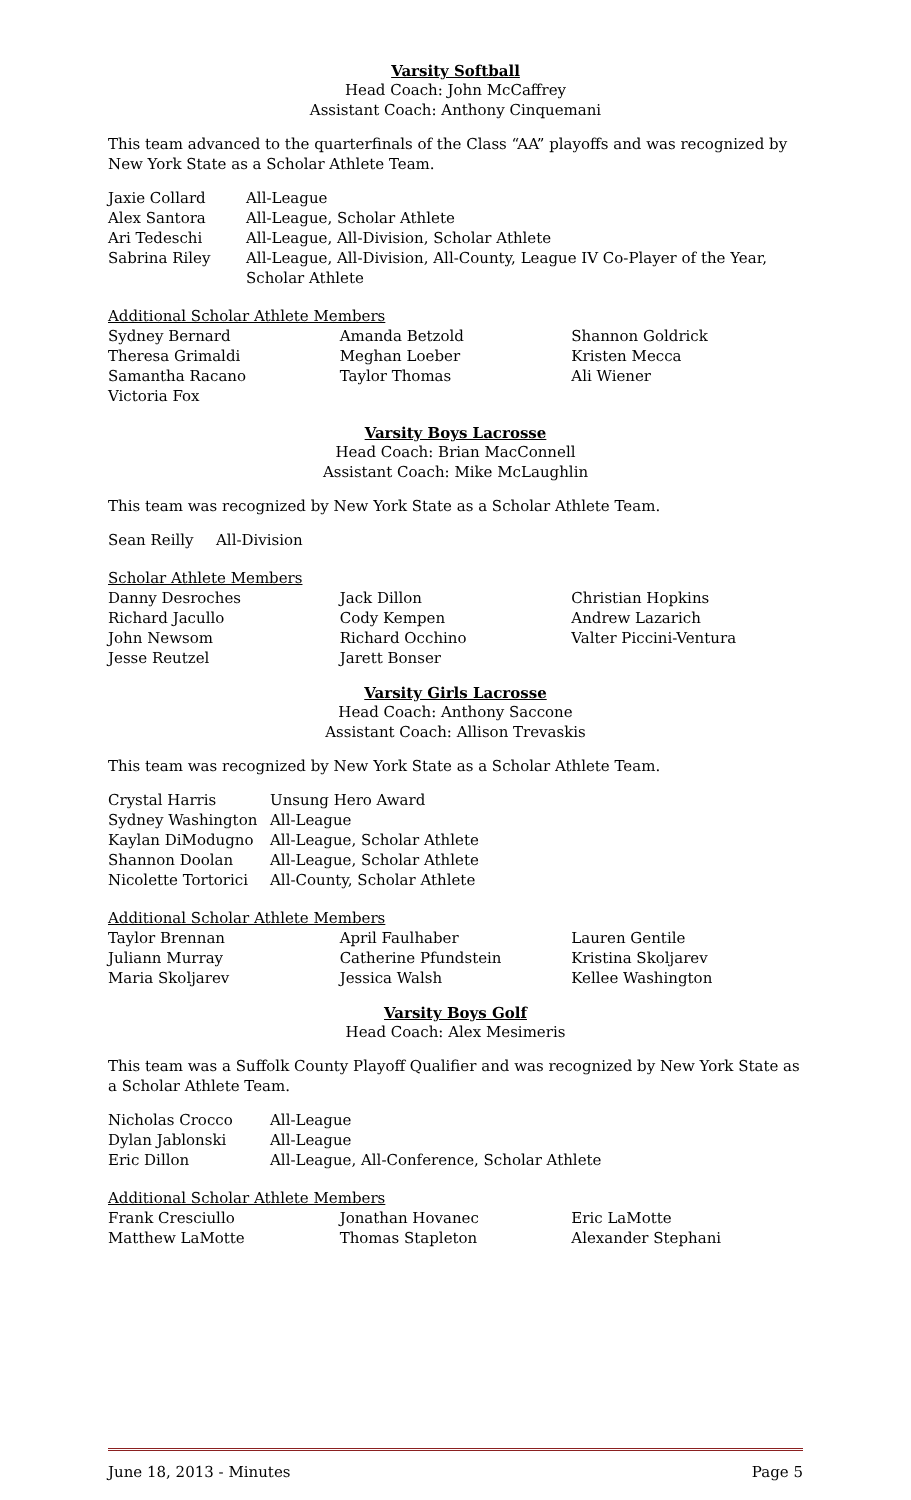Varsity Softball
Head Coach: John McCaffrey
Assistant Coach: Anthony Cinquemani
This team advanced to the quarterfinals of the Class “AA” playoffs and was recognized by New York State as a Scholar Athlete Team.
| Jaxie Collard | All-League |
| Alex Santora | All-League, Scholar Athlete |
| Ari Tedeschi | All-League, All-Division, Scholar Athlete |
| Sabrina Riley | All-League, All-Division, All-County, League IV Co-Player of the Year, Scholar Athlete |
Additional Scholar Athlete Members
| Sydney Bernard | Amanda Betzold | Shannon Goldrick |
| Theresa Grimaldi | Meghan Loeber | Kristen Mecca |
| Samantha Racano | Taylor Thomas | Ali Wiener |
| Victoria Fox | | |
Varsity Boys Lacrosse
Head Coach: Brian MacConnell
Assistant Coach: Mike McLaughlin
This team was recognized by New York State as a Scholar Athlete Team.
| Sean Reilly | All-Division |
Scholar Athlete Members
| Danny Desroches | Jack Dillon | Christian Hopkins |
| Richard Jacullo | Cody Kempen | Andrew Lazarich |
| John Newsom | Richard Occhino | Valter Piccini-Ventura |
| Jesse Reutzel | Jarett Bonser | |
Varsity Girls Lacrosse
Head Coach: Anthony Saccone
Assistant Coach: Allison Trevaskis
This team was recognized by New York State as a Scholar Athlete Team.
| Crystal Harris | Unsung Hero Award |
| Sydney Washington | All-League |
| Kaylan DiModugno | All-League, Scholar Athlete |
| Shannon Doolan | All-League, Scholar Athlete |
| Nicolette Tortorici | All-County, Scholar Athlete |
Additional Scholar Athlete Members
| Taylor Brennan | April Faulhaber | Lauren Gentile |
| Juliann Murray | Catherine Pfundstein | Kristina Skoljarev |
| Maria Skoljarev | Jessica Walsh | Kellee Washington |
Varsity Boys Golf
Head Coach: Alex Mesimeris
This team was a Suffolk County Playoff Qualifier and was recognized by New York State as a Scholar Athlete Team.
| Nicholas Crocco | All-League |
| Dylan Jablonski | All-League |
| Eric Dillon | All-League, All-Conference, Scholar Athlete |
Additional Scholar Athlete Members
| Frank Cresciullo | Jonathan Hovanec | Eric LaMotte |
| Matthew LaMotte | Thomas Stapleton | Alexander Stephani |
June 18, 2013 - Minutes Page 5